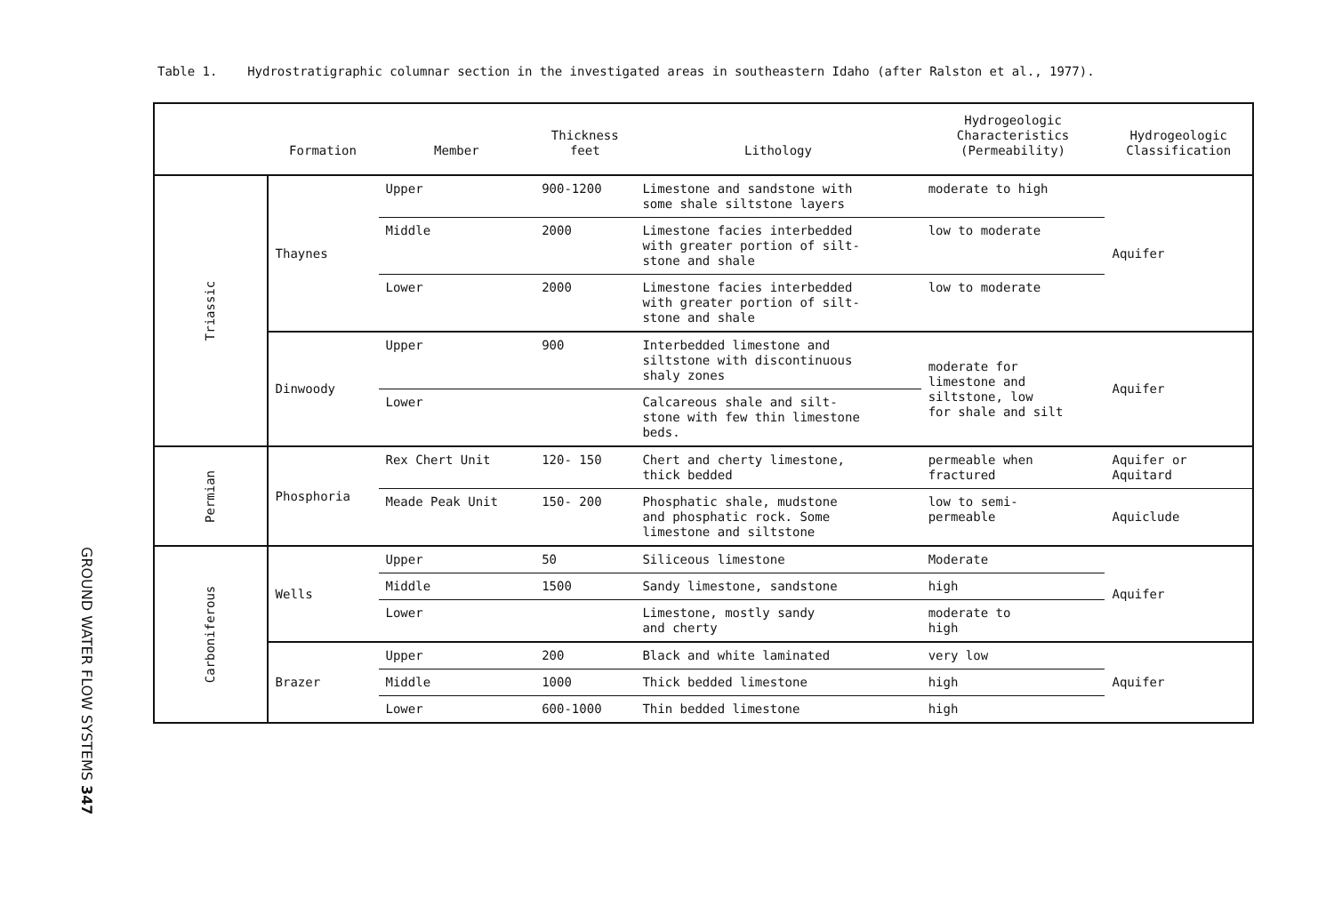Table 1. Hydrostratigraphic columnar section in the investigated areas in southeastern Idaho (after Ralston et al., 1977).
| | Formation | Member | Thickness feet | Lithology | Hydrogeologic Characteristics (Permeability) | Hydrogeologic Classification |
| --- | --- | --- | --- | --- | --- | --- |
| Triassic | Thaynes | Upper | 900-1200 | Limestone and sandstone with some shale siltstone layers | moderate to high | Aquifer |
| | | Middle | 2000 | Limestone facies interbedded with greater portion of silt- stone and shale | low to moderate | |
| | | Lower | 2000 | Limestone facies interbedded with greater portion of silt- stone and shale | low to moderate | |
| | Dinwoody | Upper | 900 | Interbedded limestone and siltstone with discontinuous shaly zones | moderate for limestone and siltstone, low for shale and silt | Aquifer |
| | | Lower | | Calcareous shale and silt- stone with few thin limestone beds. | | |
| Permian | Phosphoria | Rex Chert Unit | 120- 150 | Chert and cherty limestone, thick bedded | permeable when fractured | Aquifer or Aquitard |
| | | Meade Peak Unit | 150- 200 | Phosphatic shale, mudstone and phosphatic rock. Some limestone and siltstone | low to semi- permeable | Aquiclude |
| Carboniferous | Wells | Upper | 50 | Siliceous limestone | Moderate | Aquifer |
| | | Middle | 1500 | Sandy limestone, sandstone | high | |
| | | Lower | | Limestone, mostly sandy and cherty | moderate to high | |
| | Brazer | Upper | 200 | Black and white laminated | very low | Aquifer |
| | | Middle | 1000 | Thick bedded limestone | high | |
| | | Lower | 600-1000 | Thin bedded limestone | high | |
GROUND WATER FLOW SYSTEMS 347